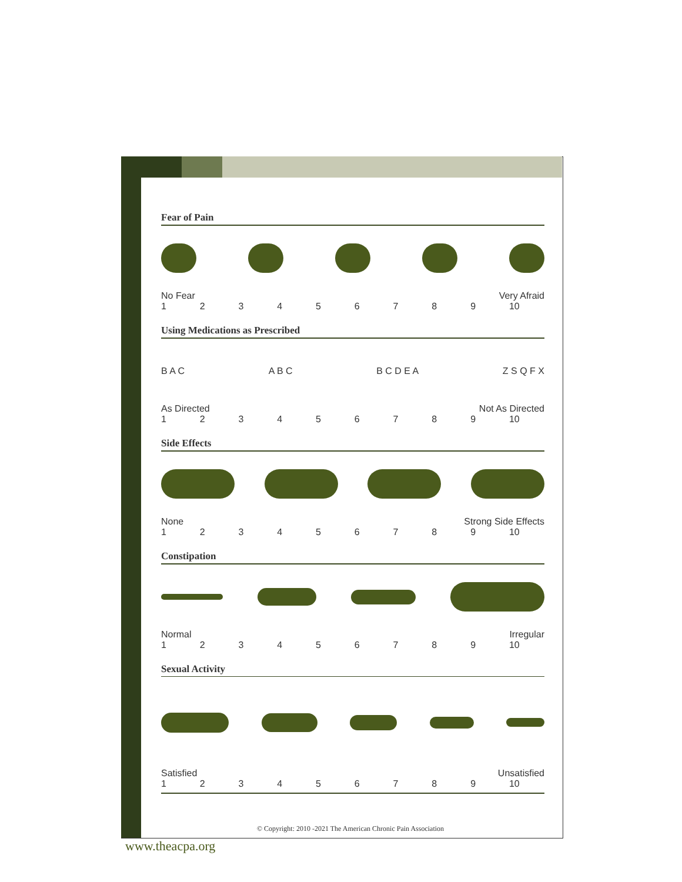Fear of Pain
No Fear Very Afraid
123456789 10
Using Medications as Prescribed
B A C A B C B C D E A Z S Q F X
As Directed Not As Directed
123456789 10
Side Effects
None Strong Side Effects
123456789 10
Constipation
Normal Irregular
123456789 10
Sexual Activity
Satisfied Unsatisfied
123456789 10
© Copyright: 2010 -2021 The American Chronic Pain Association
www.theacpa.org